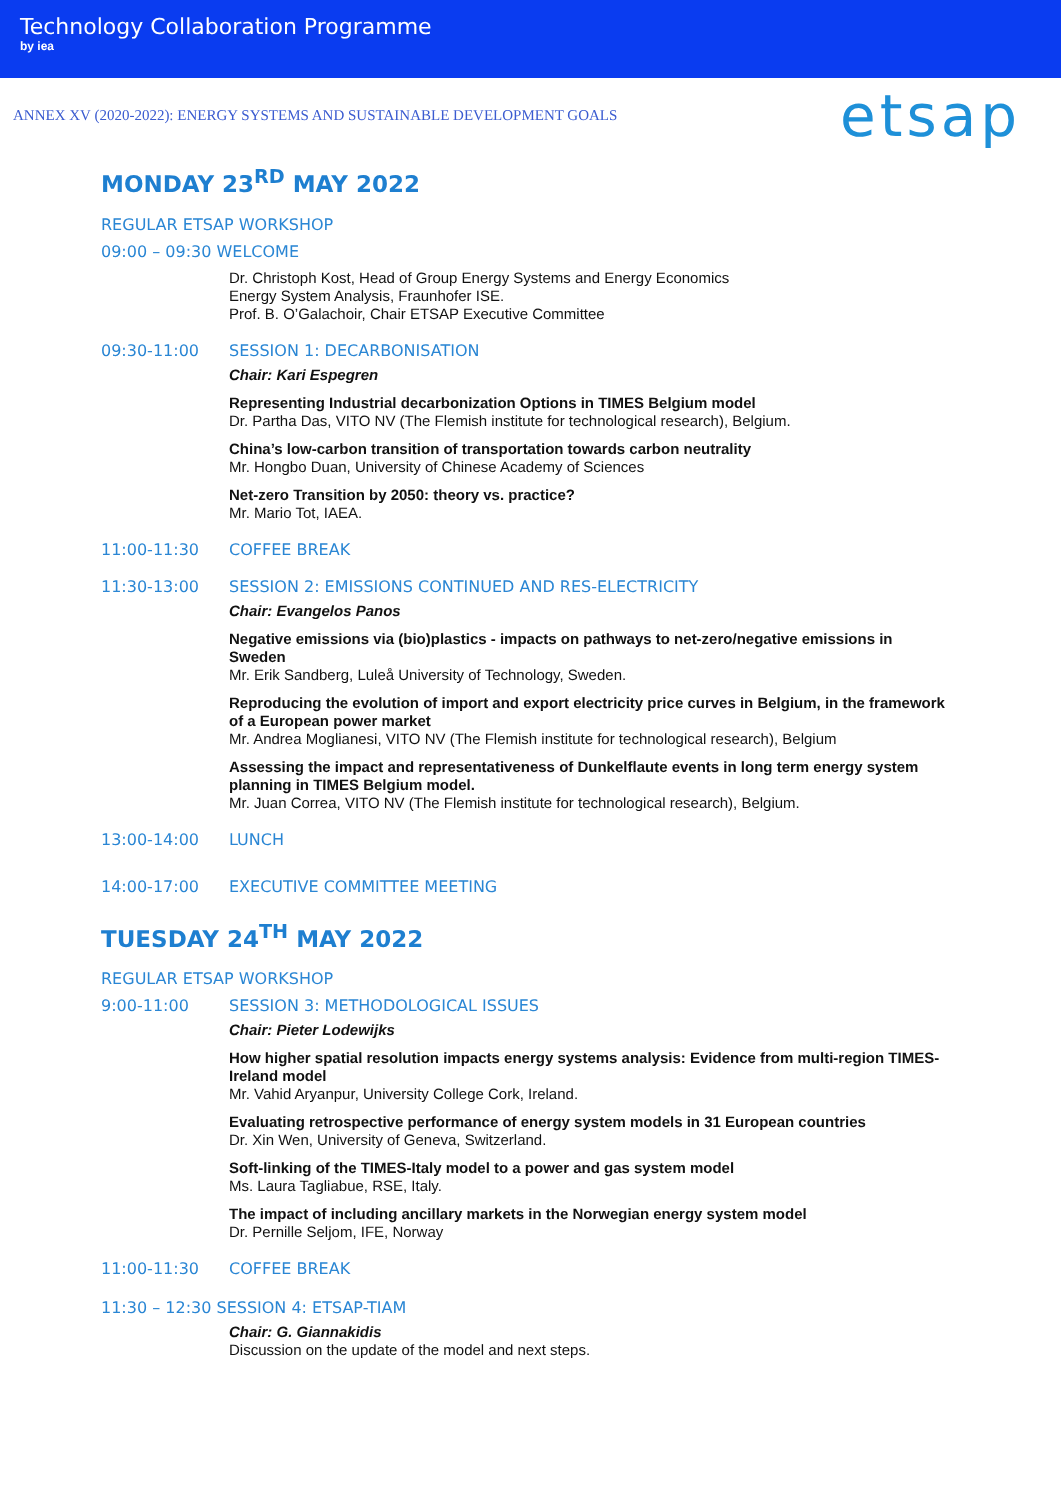Technology Collaboration Programme
by iea
ANNEX XV (2020-2022): ENERGY SYSTEMS AND SUSTAINABLE DEVELOPMENT GOALS
etsap
MONDAY 23<sup>RD</sup> MAY 2022
REGULAR ETSAP WORKSHOP
09:00 – 09:30 WELCOME
Dr. Christoph Kost, Head of Group Energy Systems and Energy Economics
Energy System Analysis, Fraunhofer ISE.
Prof. B. O’Galachoir, Chair ETSAP Executive Committee
09:30-11:00 SESSION 1: DECARBONISATION
Chair: Kari Espegren
Representing Industrial decarbonization Options in TIMES Belgium model
Dr. Partha Das, VITO NV (The Flemish institute for technological research), Belgium.
China’s low-carbon transition of transportation towards carbon neutrality
Mr. Hongbo Duan, University of Chinese Academy of Sciences
Net-zero Transition by 2050: theory vs. practice?
Mr. Mario Tot, IAEA.
11:00-11:30 COFFEE BREAK
11:30-13:00 SESSION 2: EMISSIONS CONTINUED AND RES-ELECTRICITY
Chair: Evangelos Panos
Negative emissions via (bio)plastics - impacts on pathways to net-zero/negative emissions in Sweden
Mr. Erik Sandberg, Luleå University of Technology, Sweden.
Reproducing the evolution of import and export electricity price curves in Belgium, in the framework of a European power market
Mr. Andrea Moglianesi, VITO NV (The Flemish institute for technological research), Belgium
Assessing the impact and representativeness of Dunkelflaute events in long term energy system planning in TIMES Belgium model.
Mr. Juan Correa, VITO NV (The Flemish institute for technological research), Belgium.
13:00-14:00 LUNCH
14:00-17:00 EXECUTIVE COMMITTEE MEETING
TUESDAY 24<sup>TH</sup> MAY 2022
REGULAR ETSAP WORKSHOP
9:00-11:00 SESSION 3: METHODOLOGICAL ISSUES
Chair: Pieter Lodewijks
How higher spatial resolution impacts energy systems analysis: Evidence from multi-region TIMES-Ireland model
Mr. Vahid Aryanpur, University College Cork, Ireland.
Evaluating retrospective performance of energy system models in 31 European countries
Dr. Xin Wen, University of Geneva, Switzerland.
Soft-linking of the TIMES-Italy model to a power and gas system model
Ms. Laura Tagliabue, RSE, Italy.
The impact of including ancillary markets in the Norwegian energy system model
Dr. Pernille Seljom, IFE, Norway
11:00-11:30 COFFEE BREAK
11:30 – 12:30 SESSION 4: ETSAP-TIAM
Chair: G. Giannakidis
Discussion on the update of the model and next steps.